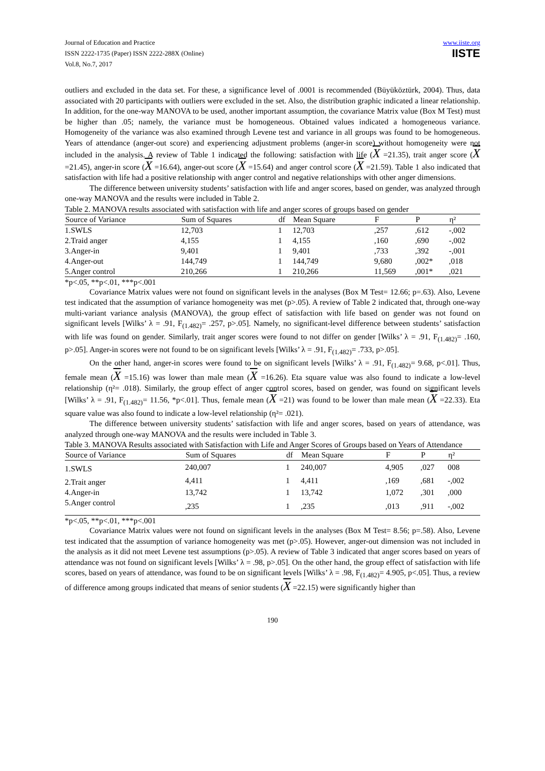Journal of Education and Practice
ISSN 2222-1735 (Paper) ISSN 2222-288X (Online)
Vol.8, No.7, 2017
www.iiste.org
IISTE
outliers and excluded in the data set. For these, a significance level of .0001 is recommended (Büyüköztürk, 2004). Thus, data associated with 20 participants with outliers were excluded in the set. Also, the distribution graphic indicated a linear relationship. In addition, for the one-way MANOVA to be used, another important assumption, the covariance Matrix value (Box M Test) must be higher than .05; namely, the variance must be homogeneous. Obtained values indicated a homogeneous variance. Homogeneity of the variance was also examined through Levene test and variance in all groups was found to be homogeneous. Years of attendance (anger-out score) and experiencing adjustment problems (anger-in score) without homogeneity were not included in the analysis. A review of Table 1 indicated the following: satisfaction with life (X =21.35), trait anger score (X =21.45), anger-in score (X =16.64), anger-out score (X =15.64) and anger control score (X =21.59). Table 1 also indicated that satisfaction with life had a positive relationship with anger control and negative relationships with other anger dimensions.
The difference between university students’ satisfaction with life and anger scores, based on gender, was analyzed through one-way MANOVA and the results were included in Table 2.
Table 2. MANOVA results associated with satisfaction with life and anger scores of groups based on gender
| Source of Variance | Sum of Squares | df | Mean Square | F | P | η² |
| --- | --- | --- | --- | --- | --- | --- |
| 1.SWLS | 12,703 | 1 | 12,703 | ,257 | ,612 | -,002 |
| 2.Traid anger | 4,155 | 1 | 4,155 | ,160 | ,690 | -,002 |
| 3.Anger-in | 9,401 | 1 | 9,401 | ,733 | ,392 | -,001 |
| 4.Anger-out | 144,749 | 1 | 144,749 | 9,680 | ,002* | ,018 |
| 5.Anger control | 210,266 | 1 | 210,266 | 11,569 | ,001* | ,021 |
*p<.05, **p<.01, ***p<.001
Covariance Matrix values were not found on significant levels in the analyses (Box M Test= 12.66; p=.63). Also, Levene test indicated that the assumption of variance homogeneity was met (p>.05). A review of Table 2 indicated that, through one-way multi-variant variance analysis (MANOVA), the group effect of satisfaction with life based on gender was not found on significant levels [Wilks’ λ = .91, F<sub>(1.482)</sub>= .257, p>.05]. Namely, no significant-level difference between students’ satisfaction with life was found on gender. Similarly, trait anger scores were found to not differ on gender [Wilks’ λ = .91, F<sub>(1.482)</sub>= .160, p>.05]. Anger-in scores were not found to be on significant levels [Wilks’ λ = .91, F<sub>(1.482)</sub>= .733, p>.05].
On the other hand, anger-in scores were found to be on significant levels [Wilks’ λ = .91, F<sub>(1.482)</sub>= 9.68, p<.01]. Thus, female mean (X =15.16) was lower than male mean (X =16.26). Eta square value was also found to indicate a low-level relationship (η²= .018). Similarly, the group effect of anger control scores, based on gender, was found on significant levels [Wilks’ λ = .91, F<sub>(1.482)</sub>= 11.56, *p<.01]. Thus, female mean (X =21) was found to be lower than male mean (X =22.33). Eta square value was also found to indicate a low-level relationship (η²= .021).
The difference between university students’ satisfaction with life and anger scores, based on years of attendance, was analyzed through one-way MANOVA and the results were included in Table 3.
Table 3. MANOVA Results associated with Satisfaction with Life and Anger Scores of Groups based on Years of Attendance
| Source of Variance | Sum of Squares | df | Mean Square | F | P | η² |
| --- | --- | --- | --- | --- | --- | --- |
| 1.SWLS | 240,007 | 1 | 240,007 | 4,905 | ,027 | 008 |
| 2.Trait anger | 4,411 | 1 | 4,411 | ,169 | ,681 | -,002 |
| 4.Anger-in | 13,742 | 1 | 13,742 | 1,072 | ,301 | ,000 |
| 5.Anger control | ,235 | 1 | ,235 | ,013 | ,911 | -,002 |
*p<.05, **p<.01, ***p<.001
Covariance Matrix values were not found on significant levels in the analyses (Box M Test= 8.56; p=.58). Also, Levene test indicated that the assumption of variance homogeneity was met (p>.05). However, anger-out dimension was not included in the analysis as it did not meet Levene test assumptions (p>.05). A review of Table 3 indicated that anger scores based on years of attendance was not found on significant levels [Wilks’ λ = .98, p>.05]. On the other hand, the group effect of satisfaction with life scores, based on years of attendance, was found to be on significant levels [Wilks’ λ = .98, F<sub>(1.482)</sub>= 4.905, p<.05]. Thus, a review of difference among groups indicated that means of senior students (X =22.15) were significantly higher than
190